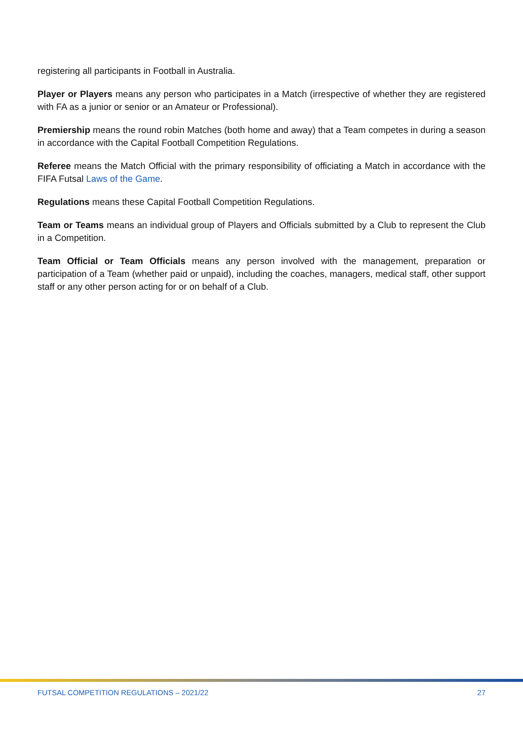registering all participants in Football in Australia.
Player or Players means any person who participates in a Match (irrespective of whether they are registered with FA as a junior or senior or an Amateur or Professional).
Premiership means the round robin Matches (both home and away) that a Team competes in during a season in accordance with the Capital Football Competition Regulations.
Referee means the Match Official with the primary responsibility of officiating a Match in accordance with the FIFA Futsal Laws of the Game.
Regulations means these Capital Football Competition Regulations.
Team or Teams means an individual group of Players and Officials submitted by a Club to represent the Club in a Competition.
Team Official or Team Officials means any person involved with the management, preparation or participation of a Team (whether paid or unpaid), including the coaches, managers, medical staff, other support staff or any other person acting for or on behalf of a Club.
FUTSAL COMPETITION REGULATIONS – 2021/22 27